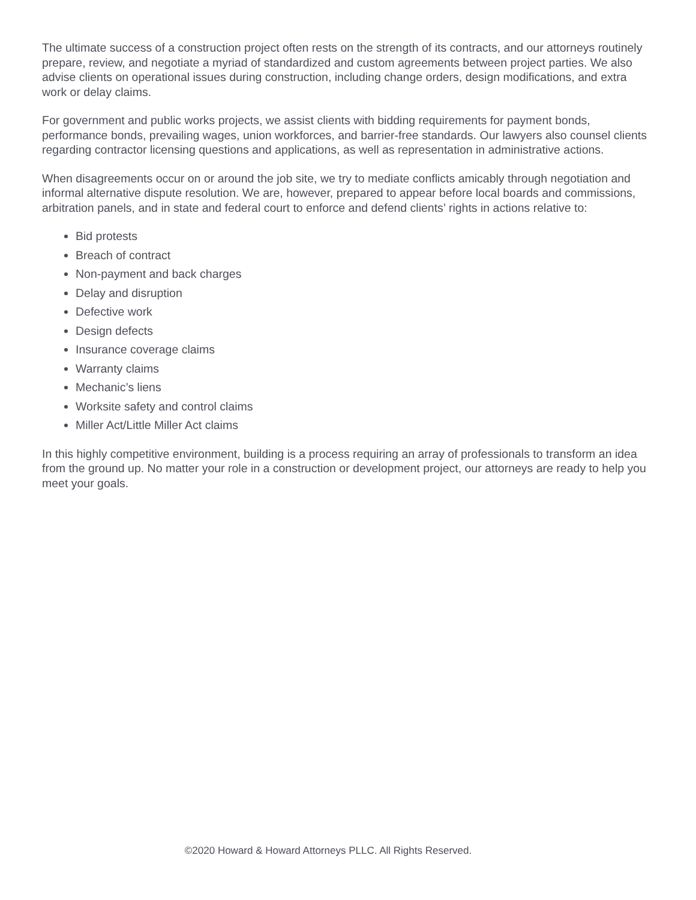The ultimate success of a construction project often rests on the strength of its contracts, and our attorneys routinely prepare, review, and negotiate a myriad of standardized and custom agreements between project parties. We also advise clients on operational issues during construction, including change orders, design modifications, and extra work or delay claims.
For government and public works projects, we assist clients with bidding requirements for payment bonds, performance bonds, prevailing wages, union workforces, and barrier-free standards. Our lawyers also counsel clients regarding contractor licensing questions and applications, as well as representation in administrative actions.
When disagreements occur on or around the job site, we try to mediate conflicts amicably through negotiation and informal alternative dispute resolution. We are, however, prepared to appear before local boards and commissions, arbitration panels, and in state and federal court to enforce and defend clients’ rights in actions relative to:
Bid protests
Breach of contract
Non-payment and back charges
Delay and disruption
Defective work
Design defects
Insurance coverage claims
Warranty claims
Mechanic’s liens
Worksite safety and control claims
Miller Act/Little Miller Act claims
In this highly competitive environment, building is a process requiring an array of professionals to transform an idea from the ground up. No matter your role in a construction or development project, our attorneys are ready to help you meet your goals.
©2020 Howard & Howard Attorneys PLLC. All Rights Reserved.